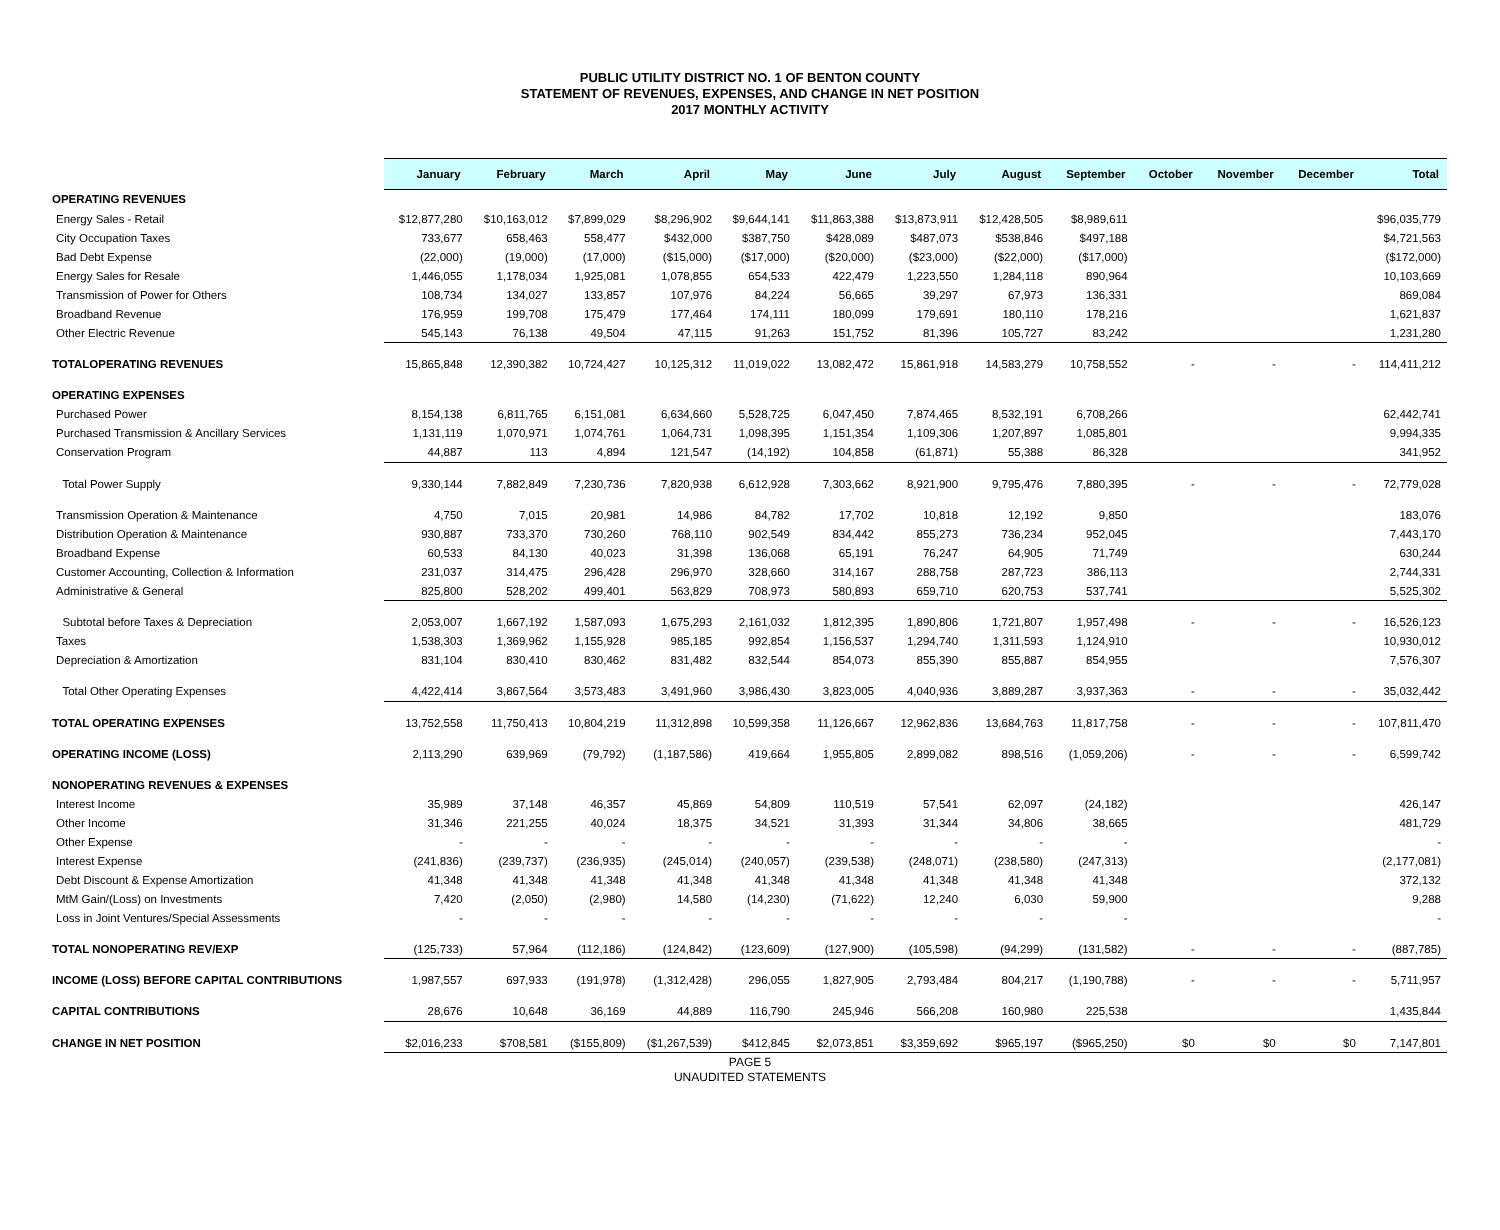PUBLIC UTILITY DISTRICT NO. 1 OF BENTON COUNTY
STATEMENT OF REVENUES, EXPENSES, AND CHANGE IN NET POSITION
2017 MONTHLY ACTIVITY
| | January | February | March | April | May | June | July | August | September | October | November | December | Total |
| --- | --- | --- | --- | --- | --- | --- | --- | --- | --- | --- | --- | --- | --- |
| OPERATING REVENUES | | | | | | | | | | | | | |
| Energy Sales - Retail | $12,877,280 | $10,163,012 | $7,899,029 | $8,296,902 | $9,644,141 | $11,863,388 | $13,873,911 | $12,428,505 | $8,989,611 | | | | $96,035,779 |
| City Occupation Taxes | 733,677 | 658,463 | 558,477 | $432,000 | $387,750 | $428,089 | $487,073 | $538,846 | $497,188 | | | | $4,721,563 |
| Bad Debt Expense | (22,000) | (19,000) | (17,000) | ($15,000) | ($17,000) | ($20,000) | ($23,000) | ($22,000) | ($17,000) | | | | ($172,000) |
| Energy Sales for Resale | 1,446,055 | 1,178,034 | 1,925,081 | 1,078,855 | 654,533 | 422,479 | 1,223,550 | 1,284,118 | 890,964 | | | | 10,103,669 |
| Transmission of Power for Others | 108,734 | 134,027 | 133,857 | 107,976 | 84,224 | 56,665 | 39,297 | 67,973 | 136,331 | | | | 869,084 |
| Broadband Revenue | 176,959 | 199,708 | 175,479 | 177,464 | 174,111 | 180,099 | 179,691 | 180,110 | 178,216 | | | | 1,621,837 |
| Other Electric Revenue | 545,143 | 76,138 | 49,504 | 47,115 | 91,263 | 151,752 | 81,396 | 105,727 | 83,242 | | | | 1,231,280 |
| TOTALOPERATING REVENUES | 15,865,848 | 12,390,382 | 10,724,427 | 10,125,312 | 11,019,022 | 13,082,472 | 15,861,918 | 14,583,279 | 10,758,552 | - | - | - | 114,411,212 |
| OPERATING EXPENSES | | | | | | | | | | | | | |
| Purchased Power | 8,154,138 | 6,811,765 | 6,151,081 | 6,634,660 | 5,528,725 | 6,047,450 | 7,874,465 | 8,532,191 | 6,708,266 | | | | 62,442,741 |
| Purchased Transmission & Ancillary Services | 1,131,119 | 1,070,971 | 1,074,761 | 1,064,731 | 1,098,395 | 1,151,354 | 1,109,306 | 1,207,897 | 1,085,801 | | | | 9,994,335 |
| Conservation Program | 44,887 | 113 | 4,894 | 121,547 | (14,192) | 104,858 | (61,871) | 55,388 | 86,328 | | | | 341,952 |
| Total Power Supply | 9,330,144 | 7,882,849 | 7,230,736 | 7,820,938 | 6,612,928 | 7,303,662 | 8,921,900 | 9,795,476 | 7,880,395 | - | - | - | 72,779,028 |
| Transmission Operation & Maintenance | 4,750 | 7,015 | 20,981 | 14,986 | 84,782 | 17,702 | 10,818 | 12,192 | 9,850 | | | | 183,076 |
| Distribution Operation & Maintenance | 930,887 | 733,370 | 730,260 | 768,110 | 902,549 | 834,442 | 855,273 | 736,234 | 952,045 | | | | 7,443,170 |
| Broadband Expense | 60,533 | 84,130 | 40,023 | 31,398 | 136,068 | 65,191 | 76,247 | 64,905 | 71,749 | | | | 630,244 |
| Customer Accounting, Collection & Information | 231,037 | 314,475 | 296,428 | 296,970 | 328,660 | 314,167 | 288,758 | 287,723 | 386,113 | | | | 2,744,331 |
| Administrative & General | 825,800 | 528,202 | 499,401 | 563,829 | 708,973 | 580,893 | 659,710 | 620,753 | 537,741 | | | | 5,525,302 |
| Subtotal before Taxes & Depreciation | 2,053,007 | 1,667,192 | 1,587,093 | 1,675,293 | 2,161,032 | 1,812,395 | 1,890,806 | 1,721,807 | 1,957,498 | - | - | - | 16,526,123 |
| Taxes | 1,538,303 | 1,369,962 | 1,155,928 | 985,185 | 992,854 | 1,156,537 | 1,294,740 | 1,311,593 | 1,124,910 | | | | 10,930,012 |
| Depreciation & Amortization | 831,104 | 830,410 | 830,462 | 831,482 | 832,544 | 854,073 | 855,390 | 855,887 | 854,955 | | | | 7,576,307 |
| Total Other Operating Expenses | 4,422,414 | 3,867,564 | 3,573,483 | 3,491,960 | 3,986,430 | 3,823,005 | 4,040,936 | 3,889,287 | 3,937,363 | - | - | - | 35,032,442 |
| TOTAL OPERATING EXPENSES | 13,752,558 | 11,750,413 | 10,804,219 | 11,312,898 | 10,599,358 | 11,126,667 | 12,962,836 | 13,684,763 | 11,817,758 | - | - | - | 107,811,470 |
| OPERATING INCOME (LOSS) | 2,113,290 | 639,969 | (79,792) | (1,187,586) | 419,664 | 1,955,805 | 2,899,082 | 898,516 | (1,059,206) | - | - | - | 6,599,742 |
| NONOPERATING REVENUES & EXPENSES | | | | | | | | | | | | | |
| Interest Income | 35,989 | 37,148 | 46,357 | 45,869 | 54,809 | 110,519 | 57,541 | 62,097 | (24,182) | | | | 426,147 |
| Other Income | 31,346 | 221,255 | 40,024 | 18,375 | 34,521 | 31,393 | 31,344 | 34,806 | 38,665 | | | | 481,729 |
| Other Expense | - | - | - | - | - | - | - | - | - | | | | - |
| Interest Expense | (241,836) | (239,737) | (236,935) | (245,014) | (240,057) | (239,538) | (248,071) | (238,580) | (247,313) | | | | (2,177,081) |
| Debt Discount & Expense Amortization | 41,348 | 41,348 | 41,348 | 41,348 | 41,348 | 41,348 | 41,348 | 41,348 | 41,348 | | | | 372,132 |
| MtM Gain/(Loss) on Investments | 7,420 | (2,050) | (2,980) | 14,580 | (14,230) | (71,622) | 12,240 | 6,030 | 59,900 | | | | 9,288 |
| Loss in Joint Ventures/Special Assessments | - | - | - | - | - | - | - | - | - | | | | - |
| TOTAL NONOPERATING REV/EXP | (125,733) | 57,964 | (112,186) | (124,842) | (123,609) | (127,900) | (105,598) | (94,299) | (131,582) | - | - | - | (887,785) |
| INCOME (LOSS) BEFORE CAPITAL CONTRIBUTIONS | 1,987,557 | 697,933 | (191,978) | (1,312,428) | 296,055 | 1,827,905 | 2,793,484 | 804,217 | (1,190,788) | - | - | - | 5,711,957 |
| CAPITAL CONTRIBUTIONS | 28,676 | 10,648 | 36,169 | 44,889 | 116,790 | 245,946 | 566,208 | 160,980 | 225,538 | | | | 1,435,844 |
| CHANGE IN NET POSITION | $2,016,233 | $708,581 | ($155,809) | ($1,267,539) | $412,845 | $2,073,851 | $3,359,692 | $965,197 | ($965,250) | $0 | $0 | $0 | 7,147,801 |
PAGE 5
UNAUDITED STATEMENTS